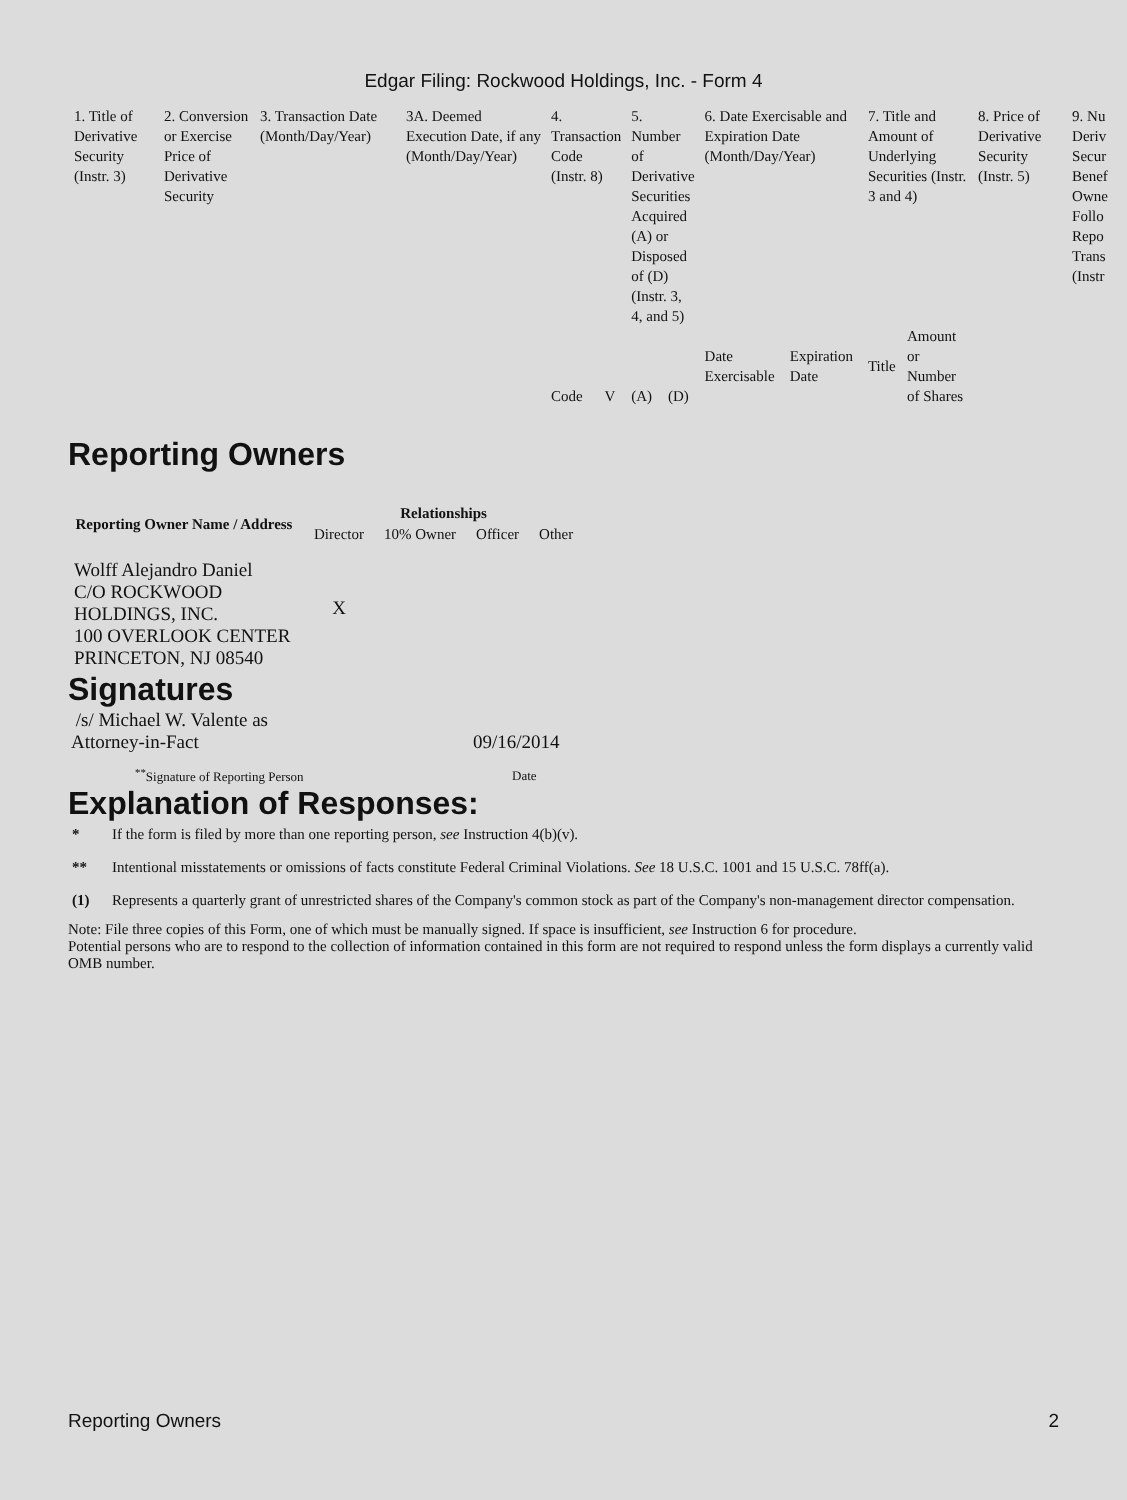Edgar Filing: Rockwood Holdings, Inc. - Form 4
| 1. Title of Derivative Security (Instr. 3) | 2. Conversion or Exercise Price of Derivative Security | 3. Transaction Date (Month/Day/Year) | 3A. Deemed Execution Date, if any (Month/Day/Year) | 4. Transaction Code (Instr. 8) | | 5. Number of Derivative Securities Acquired (A) or Disposed of (D) (Instr. 3, 4, and 5) | | 6. Date Exercisable and Expiration Date (Month/Day/Year) | | 7. Title and Amount of Underlying Securities (Instr. 3 and 4) | | 8. Price of Derivative Security (Instr. 5) | 9. Nu Deriv Secur Benef Owne Follo Repo Trans (Instr |
| --- | --- | --- | --- | --- | --- | --- | --- | --- | --- | --- | --- | --- | --- |
| | | | | Code | V | (A) | (D) | Date Exercisable | Expiration Date | Title | Amount or Number of Shares | | |
Reporting Owners
| Reporting Owner Name / Address | Relationships | | | |
| --- | --- | --- | --- | --- |
| | Director | 10% Owner | Officer | Other |
| Wolff Alejandro Daniel C/O ROCKWOOD HOLDINGS, INC. 100 OVERLOOK CENTER PRINCETON, NJ 08540 | X | | | |
Signatures
| /s/ Michael W. Valente as Attorney-in-Fact | 09/16/2014 |
| <sup>**</sup> Signature of Reporting Person | Date |
Explanation of Responses:
| * | If the form is filed by more than one reporting person, see Instruction 4(b)(v). |
| ** | Intentional misstatements or omissions of facts constitute Federal Criminal Violations. See 18 U.S.C. 1001 and 15 U.S.C. 78ff(a). |
| (1) | Represents a quarterly grant of unrestricted shares of the Company's common stock as part of the Company's non-management director compensation. |
Note: File three copies of this Form, one of which must be manually signed. If space is insufficient, see Instruction 6 for procedure.
Potential persons who are to respond to the collection of information contained in this form are not required to respond unless the form displays a currently valid OMB number.
Reporting Owners 2